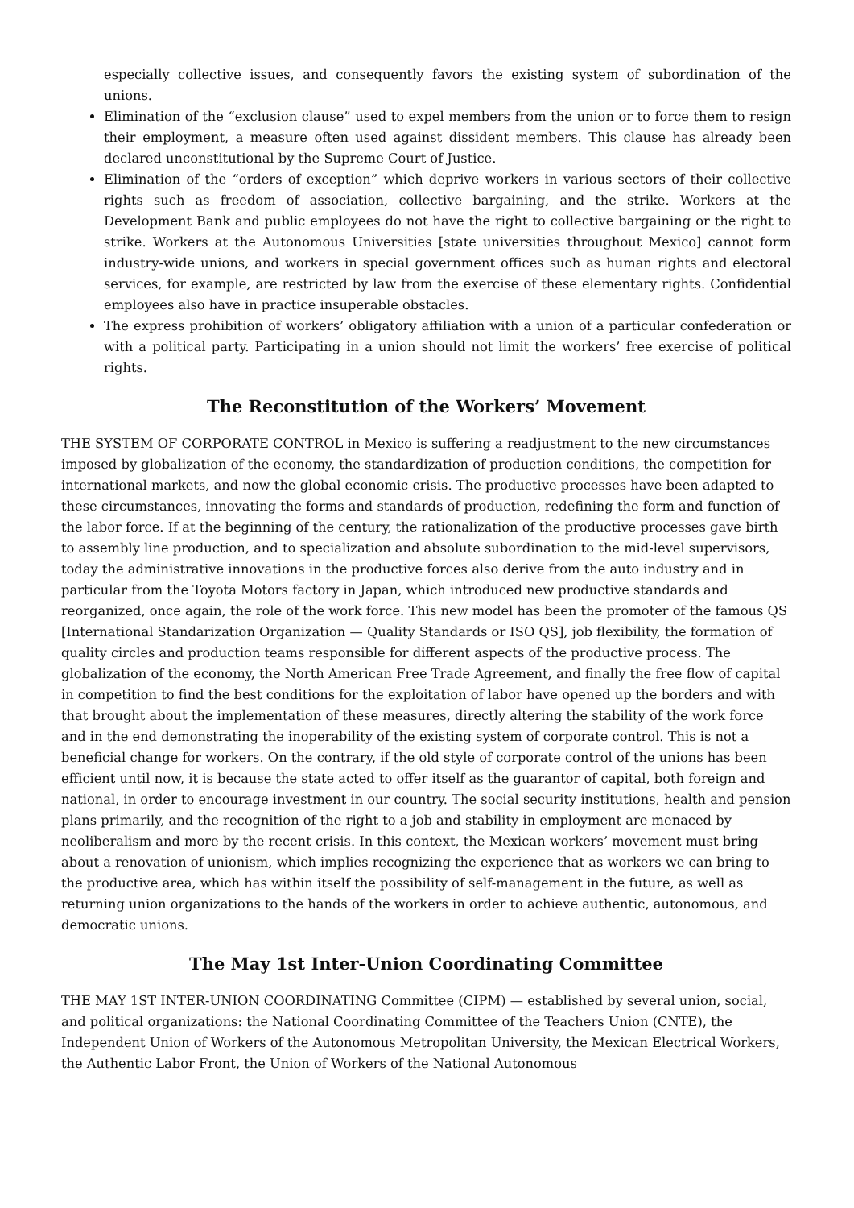especially collective issues, and consequently favors the existing system of subordination of the unions.
Elimination of the “exclusion clause” used to expel members from the union or to force them to resign their employment, a measure often used against dissident members. This clause has already been declared unconstitutional by the Supreme Court of Justice.
Elimination of the “orders of exception” which deprive workers in various sectors of their collective rights such as freedom of association, collective bargaining, and the strike. Workers at the Development Bank and public employees do not have the right to collective bargaining or the right to strike. Workers at the Autonomous Universities [state universities throughout Mexico] cannot form industry-wide unions, and workers in special government offices such as human rights and electoral services, for example, are restricted by law from the exercise of these elementary rights. Confidential employees also have in practice insuperable obstacles.
The express prohibition of workers’ obligatory affiliation with a union of a particular confederation or with a political party. Participating in a union should not limit the workers’ free exercise of political rights.
The Reconstitution of the Workers’ Movement
THE SYSTEM OF CORPORATE CONTROL in Mexico is suffering a readjustment to the new circumstances imposed by globalization of the economy, the standardization of production conditions, the competition for international markets, and now the global economic crisis. The productive processes have been adapted to these circumstances, innovating the forms and standards of production, redefining the form and function of the labor force. If at the beginning of the century, the rationalization of the productive processes gave birth to assembly line production, and to specialization and absolute subordination to the mid-level supervisors, today the administrative innovations in the productive forces also derive from the auto industry and in particular from the Toyota Motors factory in Japan, which introduced new productive standards and reorganized, once again, the role of the work force. This new model has been the promoter of the famous QS [International Standarization Organization — Quality Standards or ISO QS], job flexibility, the formation of quality circles and production teams responsible for different aspects of the productive process. The globalization of the economy, the North American Free Trade Agreement, and finally the free flow of capital in competition to find the best conditions for the exploitation of labor have opened up the borders and with that brought about the implementation of these measures, directly altering the stability of the work force and in the end demonstrating the inoperability of the existing system of corporate control. This is not a beneficial change for workers. On the contrary, if the old style of corporate control of the unions has been efficient until now, it is because the state acted to offer itself as the guarantor of capital, both foreign and national, in order to encourage investment in our country. The social security institutions, health and pension plans primarily, and the recognition of the right to a job and stability in employment are menaced by neoliberalism and more by the recent crisis. In this context, the Mexican workers’ movement must bring about a renovation of unionism, which implies recognizing the experience that as workers we can bring to the productive area, which has within itself the possibility of self-management in the future, as well as returning union organizations to the hands of the workers in order to achieve authentic, autonomous, and democratic unions.
The May 1st Inter-Union Coordinating Committee
THE MAY 1ST INTER-UNION COORDINATING Committee (CIPM) — established by several union, social, and political organizations: the National Coordinating Committee of the Teachers Union (CNTE), the Independent Union of Workers of the Autonomous Metropolitan University, the Mexican Electrical Workers, the Authentic Labor Front, the Union of Workers of the National Autonomous